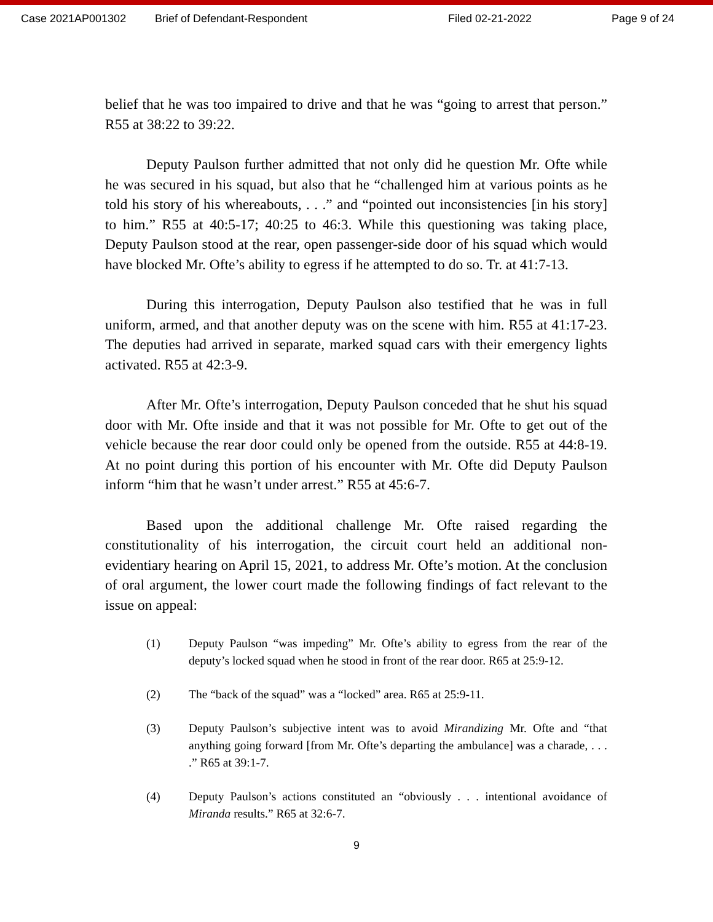Case 2021AP001302 Brief of Defendant-Respondent Filed 02-21-2022 Page 9 of 24
belief that he was too impaired to drive and that he was “going to arrest that person.” R55 at 38:22 to 39:22.
Deputy Paulson further admitted that not only did he question Mr. Ofte while he was secured in his squad, but also that he “challenged him at various points as he told his story of his whereabouts, . . .” and “pointed out inconsistencies [in his story] to him.” R55 at 40:5-17; 40:25 to 46:3. While this questioning was taking place, Deputy Paulson stood at the rear, open passenger-side door of his squad which would have blocked Mr. Ofte’s ability to egress if he attempted to do so. Tr. at 41:7-13.
During this interrogation, Deputy Paulson also testified that he was in full uniform, armed, and that another deputy was on the scene with him. R55 at 41:17-23. The deputies had arrived in separate, marked squad cars with their emergency lights activated. R55 at 42:3-9.
After Mr. Ofte’s interrogation, Deputy Paulson conceded that he shut his squad door with Mr. Ofte inside and that it was not possible for Mr. Ofte to get out of the vehicle because the rear door could only be opened from the outside. R55 at 44:8-19. At no point during this portion of his encounter with Mr. Ofte did Deputy Paulson inform “him that he wasn’t under arrest.” R55 at 45:6-7.
Based upon the additional challenge Mr. Ofte raised regarding the constitutionality of his interrogation, the circuit court held an additional non-evidentiary hearing on April 15, 2021, to address Mr. Ofte’s motion. At the conclusion of oral argument, the lower court made the following findings of fact relevant to the issue on appeal:
(1) Deputy Paulson “was impeding” Mr. Ofte’s ability to egress from the rear of the deputy’s locked squad when he stood in front of the rear door. R65 at 25:9-12.
(2) The “back of the squad” was a “locked” area. R65 at 25:9-11.
(3) Deputy Paulson’s subjective intent was to avoid Mirandizing Mr. Ofte and “that anything going forward [from Mr. Ofte’s departing the ambulance] was a charade, . . . .” R65 at 39:1-7.
(4) Deputy Paulson’s actions constituted an “obviously . . . intentional avoidance of Miranda results.” R65 at 32:6-7.
9